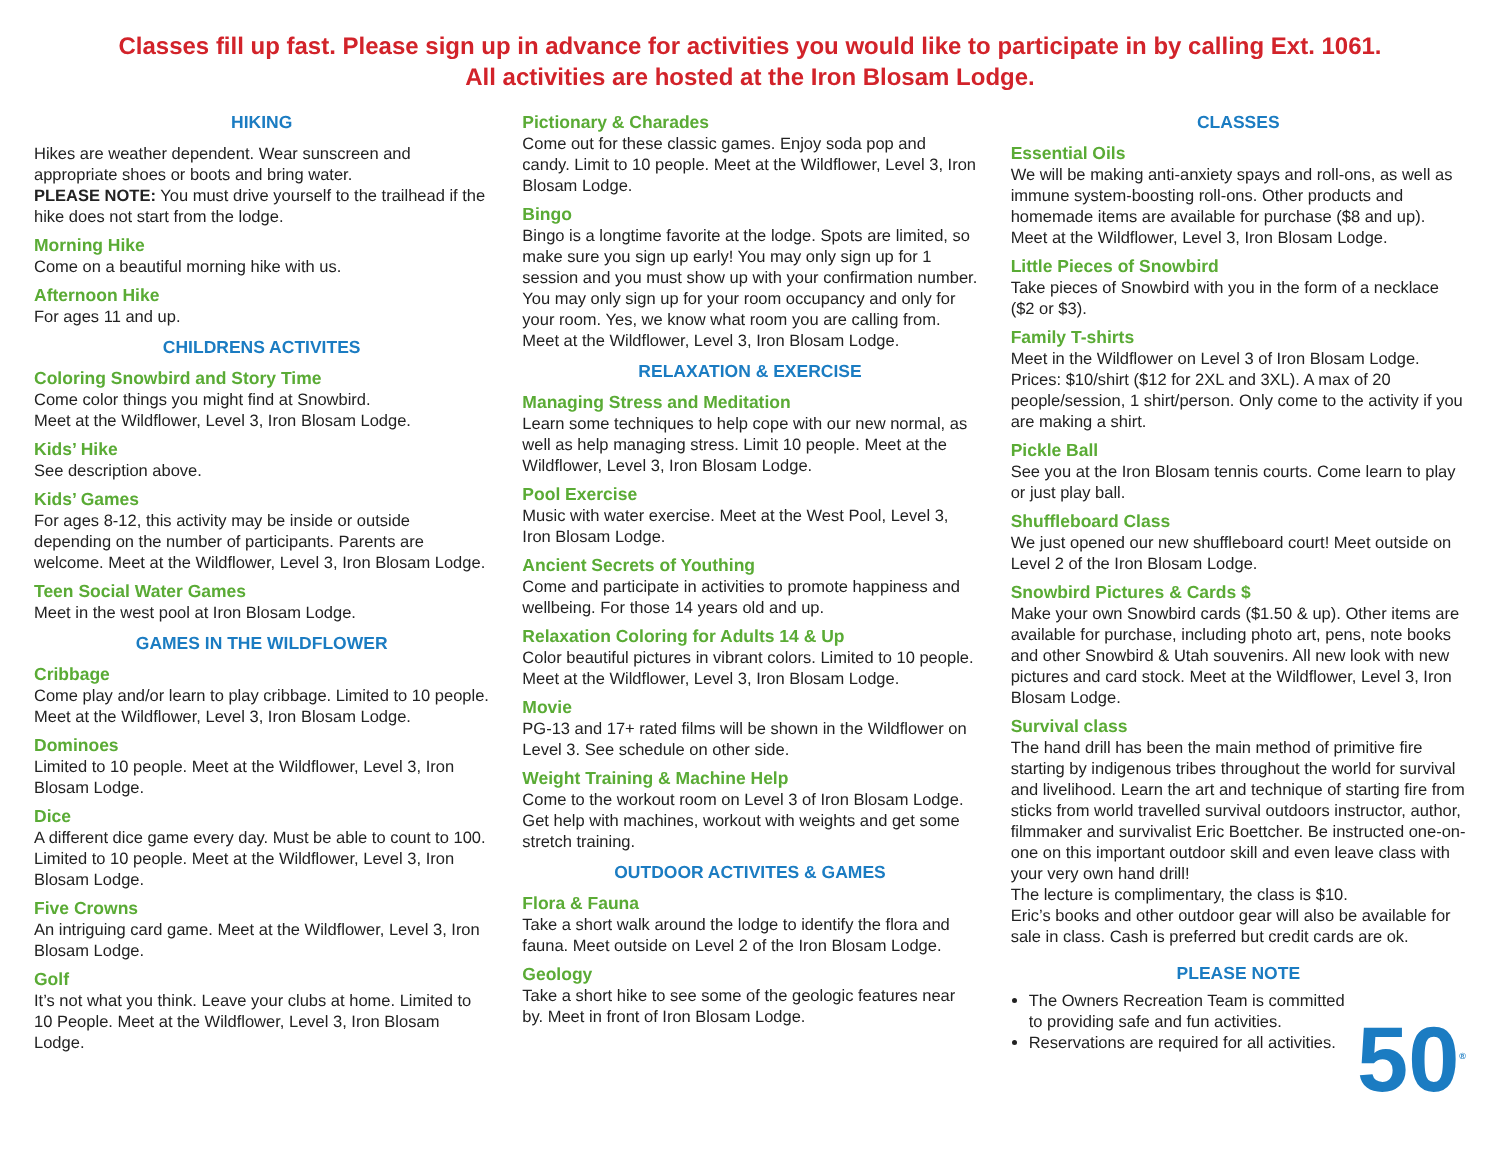Classes fill up fast. Please sign up in advance for activities you would like to participate in by calling Ext. 1061.
All activities are hosted at the Iron Blosam Lodge.
HIKING
Hikes are weather dependent. Wear sunscreen and appropriate shoes or boots and bring water.
PLEASE NOTE: You must drive yourself to the trailhead if the hike does not start from the lodge.
Morning Hike
Come on a beautiful morning hike with us.
Afternoon Hike
For ages 11 and up.
CHILDRENS ACTIVITES
Coloring Snowbird and Story Time
Come color things you might find at Snowbird.
Meet at the Wildflower, Level 3, Iron Blosam Lodge.
Kids’ Hike
See description above.
Kids’ Games
For ages 8-12, this activity may be inside or outside depending on the number of participants. Parents are welcome. Meet at the Wildflower, Level 3, Iron Blosam Lodge.
Teen Social Water Games
Meet in the west pool at Iron Blosam Lodge.
GAMES IN THE WILDFLOWER
Cribbage
Come play and/or learn to play cribbage. Limited to 10 people. Meet at the Wildflower, Level 3, Iron Blosam Lodge.
Dominoes
Limited to 10 people. Meet at the Wildflower, Level 3, Iron Blosam Lodge.
Dice
A different dice game every day. Must be able to count to 100. Limited to 10 people. Meet at the Wildflower, Level 3, Iron Blosam Lodge.
Five Crowns
An intriguing card game. Meet at the Wildflower, Level 3, Iron Blosam Lodge.
Golf
It’s not what you think. Leave your clubs at home. Limited to 10 People. Meet at the Wildflower, Level 3, Iron Blosam Lodge.
Pictionary & Charades
Come out for these classic games. Enjoy soda pop and candy. Limit to 10 people. Meet at the Wildflower, Level 3, Iron Blosam Lodge.
Bingo
Bingo is a longtime favorite at the lodge. Spots are limited, so make sure you sign up early! You may only sign up for 1 session and you must show up with your confirmation number. You may only sign up for your room occupancy and only for your room. Yes, we know what room you are calling from. Meet at the Wildflower, Level 3, Iron Blosam Lodge.
RELAXATION & EXERCISE
Managing Stress and Meditation
Learn some techniques to help cope with our new normal, as well as help managing stress. Limit 10 people. Meet at the Wildflower, Level 3, Iron Blosam Lodge.
Pool Exercise
Music with water exercise. Meet at the West Pool, Level 3, Iron Blosam Lodge.
Ancient Secrets of Youthing
Come and participate in activities to promote happiness and wellbeing. For those 14 years old and up.
Relaxation Coloring for Adults 14 & Up
Color beautiful pictures in vibrant colors. Limited to 10 people. Meet at the Wildflower, Level 3, Iron Blosam Lodge.
Movie
PG-13 and 17+ rated films will be shown in the Wildflower on Level 3. See schedule on other side.
Weight Training & Machine Help
Come to the workout room on Level 3 of Iron Blosam Lodge. Get help with machines, workout with weights and get some stretch training.
OUTDOOR ACTIVITES & GAMES
Flora & Fauna
Take a short walk around the lodge to identify the flora and fauna. Meet outside on Level 2 of the Iron Blosam Lodge.
Geology
Take a short hike to see some of the geologic features near by. Meet in front of Iron Blosam Lodge.
CLASSES
Essential Oils
We will be making anti-anxiety spays and roll-ons, as well as immune system-boosting roll-ons. Other products and homemade items are available for purchase ($8 and up). Meet at the Wildflower, Level 3, Iron Blosam Lodge.
Little Pieces of Snowbird
Take pieces of Snowbird with you in the form of a necklace ($2 or $3).
Family T-shirts
Meet in the Wildflower on Level 3 of Iron Blosam Lodge. Prices: $10/shirt ($12 for 2XL and 3XL). A max of 20 people/session, 1 shirt/person. Only come to the activity if you are making a shirt.
Pickle Ball
See you at the Iron Blosam tennis courts. Come learn to play or just play ball.
Shuffleboard Class
We just opened our new shuffleboard court! Meet outside on Level 2 of the Iron Blosam Lodge.
Snowbird Pictures & Cards $
Make your own Snowbird cards ($1.50 & up). Other items are available for purchase, including photo art, pens, note books and other Snowbird & Utah souvenirs. All new look with new pictures and card stock. Meet at the Wildflower, Level 3, Iron Blosam Lodge.
Survival class
The hand drill has been the main method of primitive fire starting by indigenous tribes throughout the world for survival and livelihood. Learn the art and technique of starting fire from sticks from world travelled survival outdoors instructor, author, filmmaker and survivalist Eric Boettcher. Be instructed one-on-one on this important outdoor skill and even leave class with your very own hand drill!
The lecture is complimentary, the class is $10.
Eric’s books and other outdoor gear will also be available for sale in class. Cash is preferred but credit cards are ok.
PLEASE NOTE
The Owners Recreation Team is committed to providing safe and fun activities.
Reservations are required for all activities.
50<sup>®</sup>